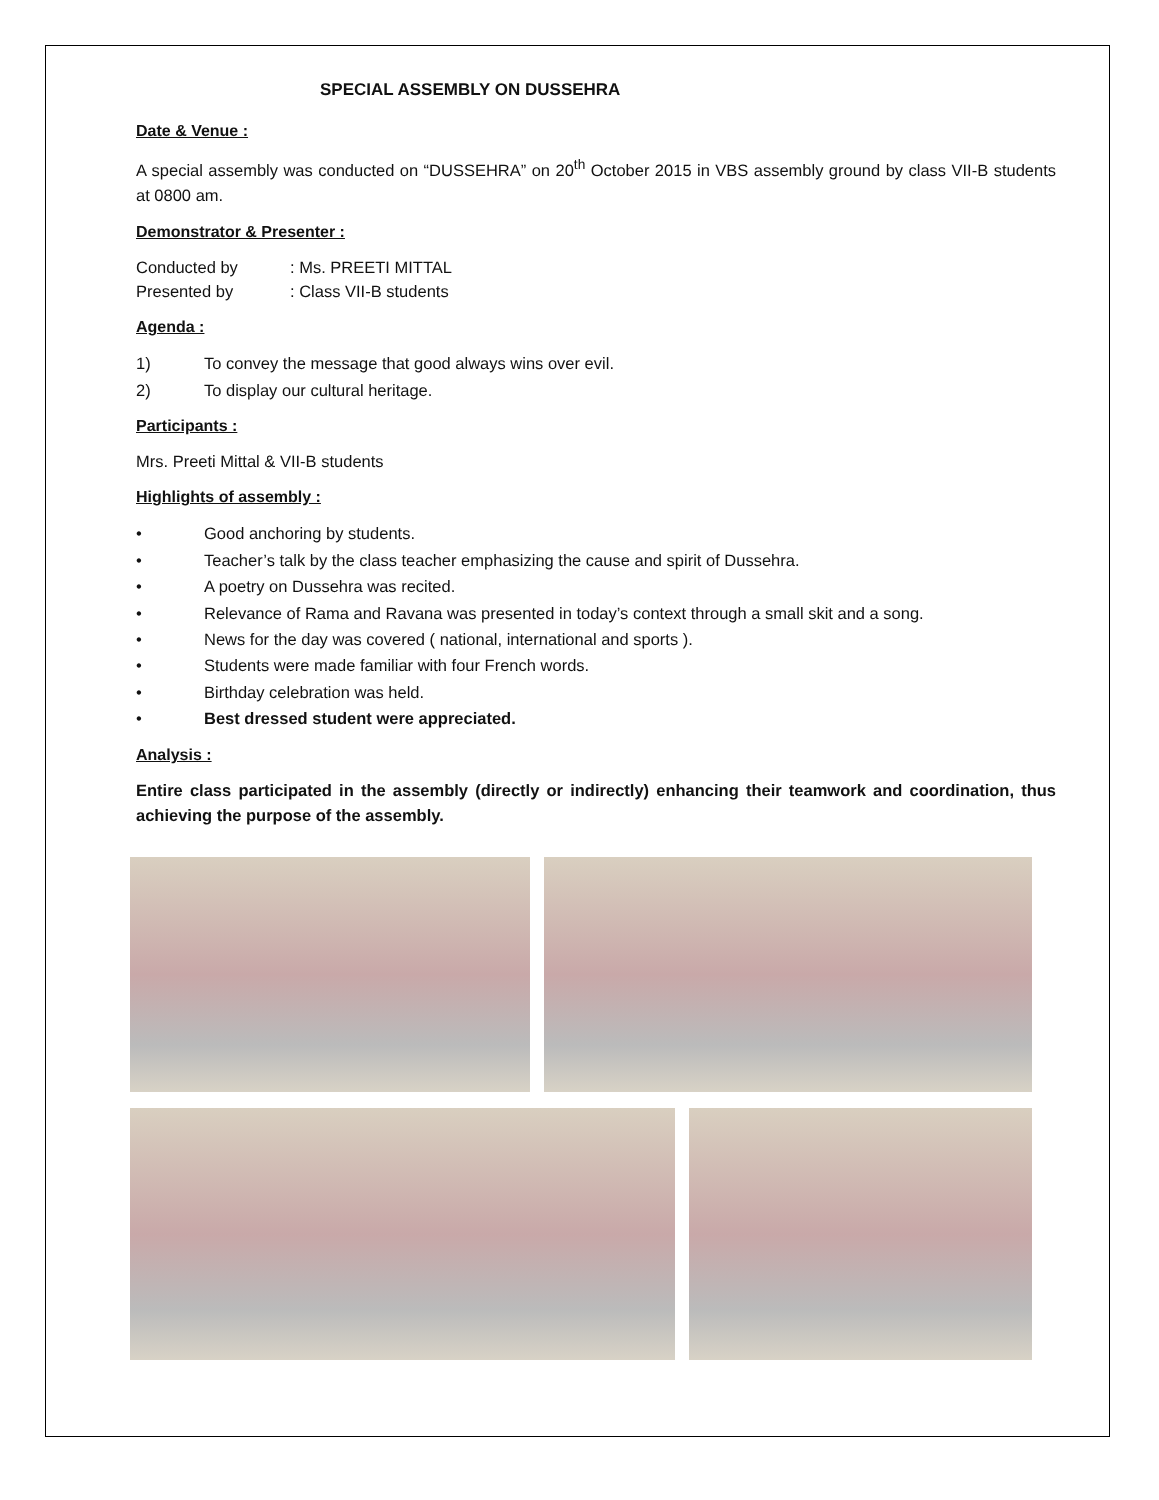SPECIAL ASSEMBLY ON DUSSEHRA
Date & Venue :
A special assembly was conducted on “DUSSEHRA” on 20<sup>th</sup> October 2015 in VBS assembly ground by class VII-B students at 0800 am.
Demonstrator & Presenter :
Conducted by: Ms. PREETI MITTAL
Presented by: Class VII-B students
Agenda :
1) To convey the message that good always wins over evil.
2) To display our cultural heritage.
Participants :
Mrs. Preeti Mittal & VII-B students
Highlights of assembly :
• Good anchoring by students.
• Teacher’s talk by the class teacher emphasizing the cause and spirit of Dussehra.
• A poetry on Dussehra was recited.
• Relevance of Rama and Ravana was presented in today’s context through a small skit and a song.
• News for the day was covered ( national, international and sports ).
• Students were made familiar with four French words.
• Birthday celebration was held.
• Best dressed student were appreciated.
Analysis :
Entire class participated in the assembly (directly or indirectly) enhancing their teamwork and coordination, thus achieving the purpose of the assembly.